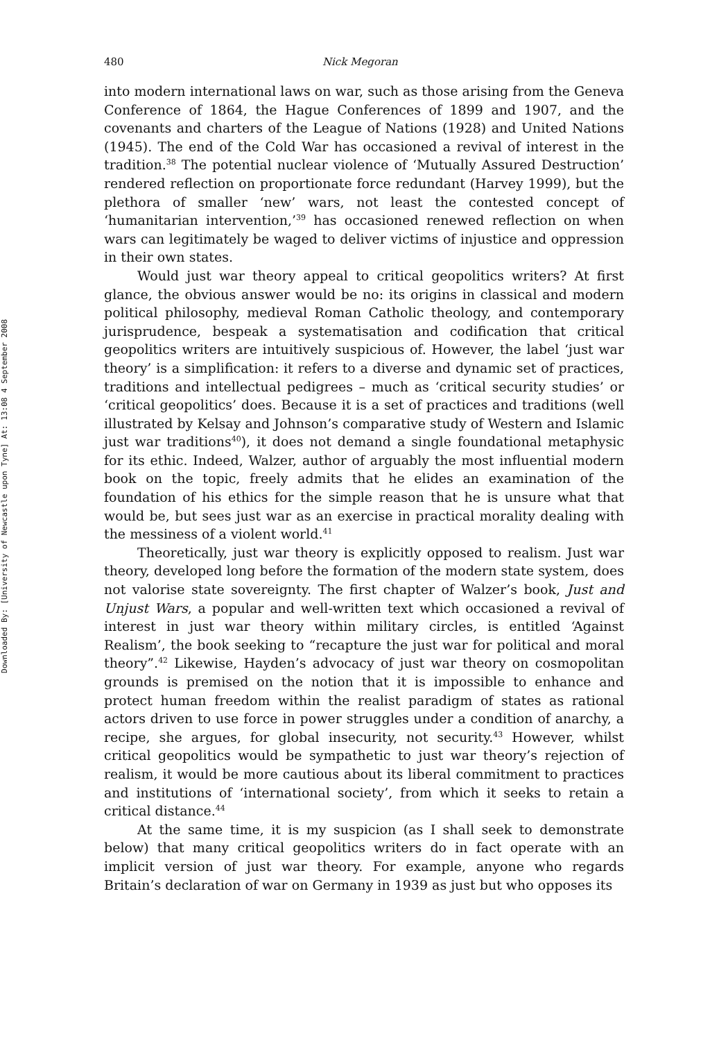Downloaded By: [University of Newcastle upon Tyne] At: 13:08 4 September 2008
480 Nick Megoran
into modern international laws on war, such as those arising from the Geneva Conference of 1864, the Hague Conferences of 1899 and 1907, and the covenants and charters of the League of Nations (1928) and United Nations (1945). The end of the Cold War has occasioned a revival of interest in the tradition.<sup>38</sup> The potential nuclear violence of ‘Mutually Assured Destruction’ rendered reflection on proportionate force redundant (Harvey 1999), but the plethora of smaller ‘new’ wars, not least the contested concept of ‘humanitarian intervention,’<sup>39</sup> has occasioned renewed reflection on when wars can legitimately be waged to deliver victims of injustice and oppression in their own states.
Would just war theory appeal to critical geopolitics writers? At first glance, the obvious answer would be no: its origins in classical and modern political philosophy, medieval Roman Catholic theology, and contemporary jurisprudence, bespeak a systematisation and codification that critical geopolitics writers are intuitively suspicious of. However, the label ‘just war theory’ is a simplification: it refers to a diverse and dynamic set of practices, traditions and intellectual pedigrees – much as ‘critical security studies’ or ‘critical geopolitics’ does. Because it is a set of practices and traditions (well illustrated by Kelsay and Johnson’s comparative study of Western and Islamic just war traditions<sup>40</sup>), it does not demand a single foundational metaphysic for its ethic. Indeed, Walzer, author of arguably the most influential modern book on the topic, freely admits that he elides an examination of the foundation of his ethics for the simple reason that he is unsure what that would be, but sees just war as an exercise in practical morality dealing with the messiness of a violent world.<sup>41</sup>
Theoretically, just war theory is explicitly opposed to realism. Just war theory, developed long before the formation of the modern state system, does not valorise state sovereignty. The first chapter of Walzer’s book, Just and Unjust Wars, a popular and well-written text which occasioned a revival of interest in just war theory within military circles, is entitled ‘Against Realism’, the book seeking to “recapture the just war for political and moral theory”.<sup>42</sup> Likewise, Hayden’s advocacy of just war theory on cosmopolitan grounds is premised on the notion that it is impossible to enhance and protect human freedom within the realist paradigm of states as rational actors driven to use force in power struggles under a condition of anarchy, a recipe, she argues, for global insecurity, not security.<sup>43</sup> However, whilst critical geopolitics would be sympathetic to just war theory’s rejection of realism, it would be more cautious about its liberal commitment to practices and institutions of ‘international society’, from which it seeks to retain a critical distance.<sup>44</sup>
At the same time, it is my suspicion (as I shall seek to demonstrate below) that many critical geopolitics writers do in fact operate with an implicit version of just war theory. For example, anyone who regards Britain’s declaration of war on Germany in 1939 as just but who opposes its